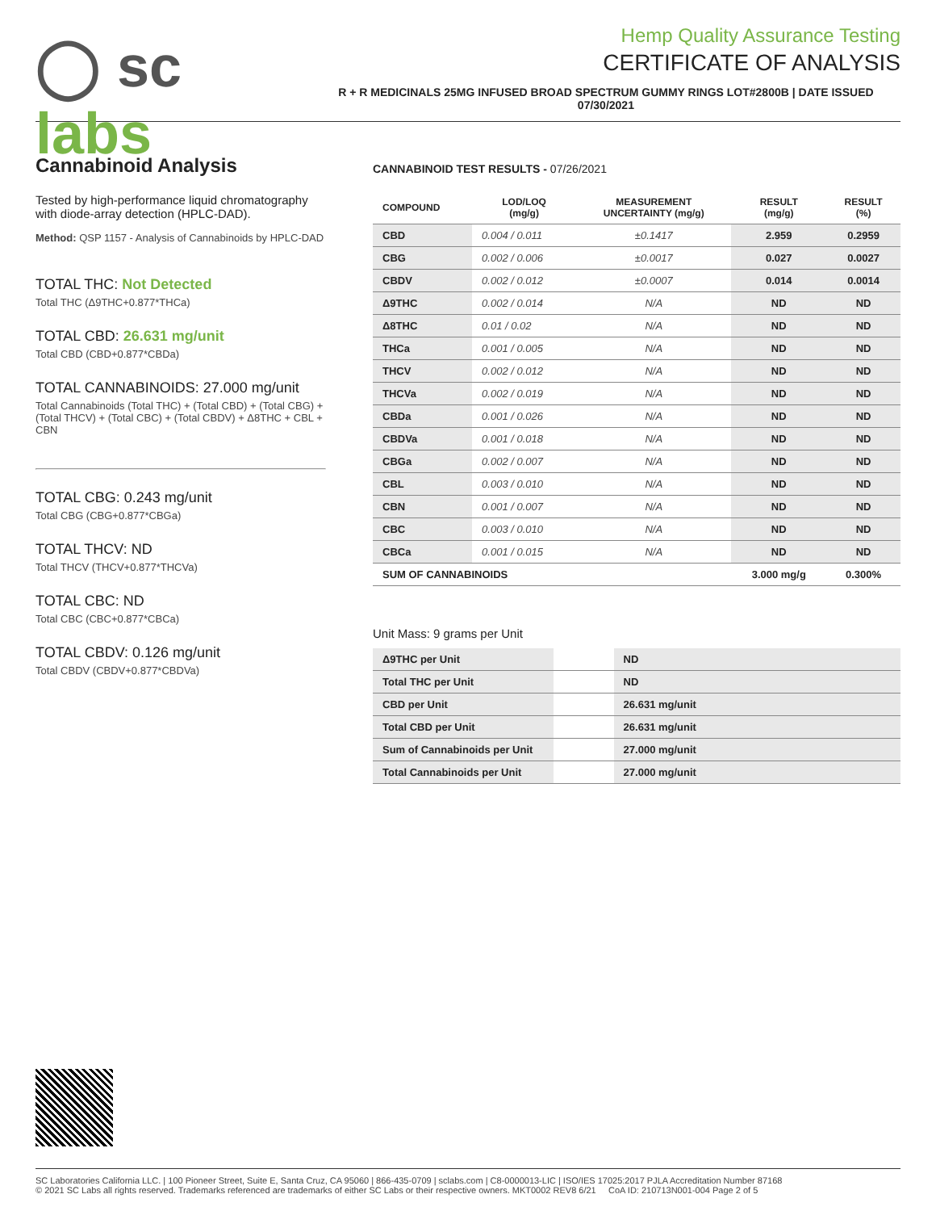◯ sc labs
Hemp Quality Assurance Testing
CERTIFICATE OF ANALYSIS
R + R MEDICINALS 25MG INFUSED BROAD SPECTRUM GUMMY RINGS LOT#2800B | DATE ISSUED 07/30/2021
Cannabinoid Analysis
Tested by high-performance liquid chromatography with diode-array detection (HPLC-DAD).
Method: QSP 1157 - Analysis of Cannabinoids by HPLC-DAD
TOTAL THC: Not Detected
Total THC (Δ9THC+0.877*THCa)
TOTAL CBD: 26.631 mg/unit
Total CBD (CBD+0.877*CBDa)
TOTAL CANNABINOIDS: 27.000 mg/unit
Total Cannabinoids (Total THC) + (Total CBD) + (Total CBG) + (Total THCV) + (Total CBC) + (Total CBDV) + Δ8THC + CBL + CBN
TOTAL CBG: 0.243 mg/unit
Total CBG (CBG+0.877*CBGa)
TOTAL THCV: ND
Total THCV (THCV+0.877*THCVa)
TOTAL CBC: ND
Total CBC (CBC+0.877*CBCa)
TOTAL CBDV: 0.126 mg/unit
Total CBDV (CBDV+0.877*CBDVa)
CANNABINOID TEST RESULTS - 07/26/2021
| COMPOUND | LOD/LOQ (mg/g) | MEASUREMENT UNCERTAINTY (mg/g) | RESULT (mg/g) | RESULT (%) |
| --- | --- | --- | --- | --- |
| CBD | 0.004 / 0.011 | ±0.1417 | 2.959 | 0.2959 |
| CBG | 0.002 / 0.006 | ±0.0017 | 0.027 | 0.0027 |
| CBDV | 0.002 / 0.012 | ±0.0007 | 0.014 | 0.0014 |
| Δ9THC | 0.002 / 0.014 | N/A | ND | ND |
| Δ8THC | 0.01 / 0.02 | N/A | ND | ND |
| THCa | 0.001 / 0.005 | N/A | ND | ND |
| THCV | 0.002 / 0.012 | N/A | ND | ND |
| THCVa | 0.002 / 0.019 | N/A | ND | ND |
| CBDa | 0.001 / 0.026 | N/A | ND | ND |
| CBDVa | 0.001 / 0.018 | N/A | ND | ND |
| CBGa | 0.002 / 0.007 | N/A | ND | ND |
| CBL | 0.003 / 0.010 | N/A | ND | ND |
| CBN | 0.001 / 0.007 | N/A | ND | ND |
| CBC | 0.003 / 0.010 | N/A | ND | ND |
| CBCa | 0.001 / 0.015 | N/A | ND | ND |
| SUM OF CANNABINOIDS | | | 3.000 mg/g | 0.300% |
Unit Mass: 9 grams per Unit
| Δ9THC per Unit | | ND |
| Total THC per Unit | | ND |
| CBD per Unit | | 26.631 mg/unit |
| Total CBD per Unit | | 26.631 mg/unit |
| Sum of Cannabinoids per Unit | | 27.000 mg/unit |
| Total Cannabinoids per Unit | | 27.000 mg/unit |
SC Laboratories California LLC. | 100 Pioneer Street, Suite E, Santa Cruz, CA 95060 | 866-435-0709 | sclabs.com | C8-0000013-LIC | ISO/IES 17025:2017 PJLA Accreditation Number 87168
© 2021 SC Labs all rights reserved. Trademarks referenced are trademarks of either SC Labs or their respective owners. MKT0002 REV8 6/21 CoA ID: 210713N001-004 Page 2 of 5